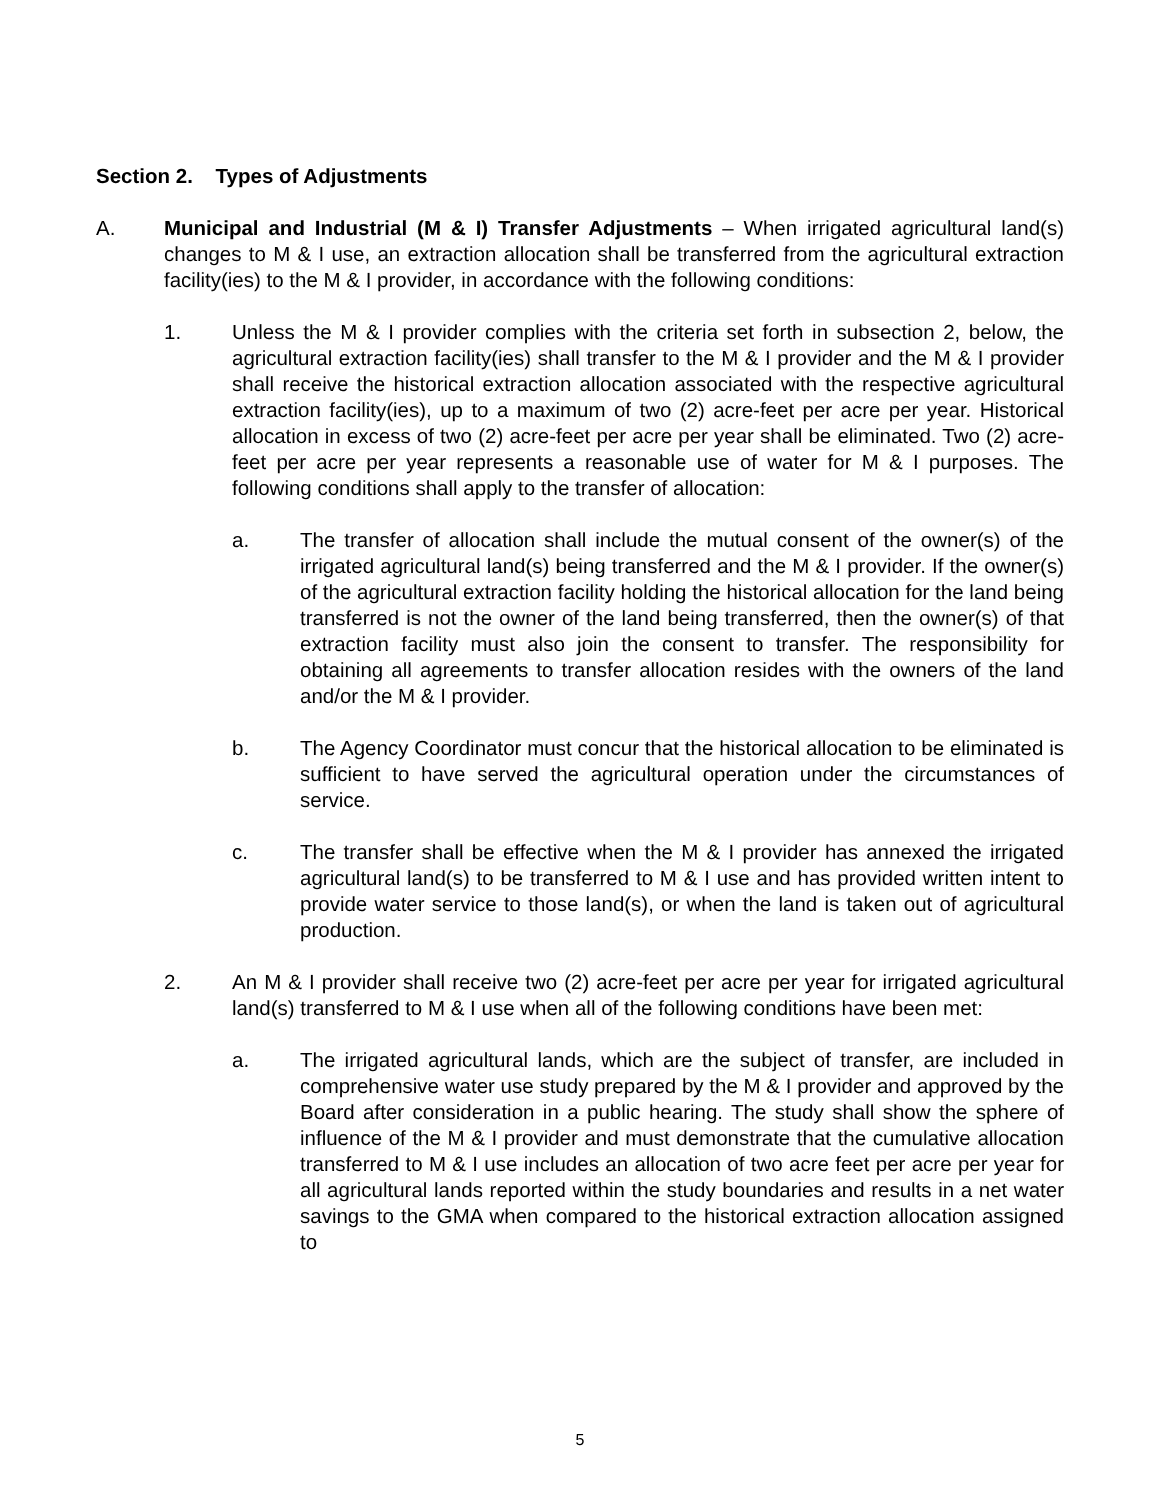Section 2. Types of Adjustments
A. Municipal and Industrial (M & I) Transfer Adjustments – When irrigated agricultural land(s) changes to M & I use, an extraction allocation shall be transferred from the agricultural extraction facility(ies) to the M & I provider, in accordance with the following conditions:
1. Unless the M & I provider complies with the criteria set forth in subsection 2, below, the agricultural extraction facility(ies) shall transfer to the M & I provider and the M & I provider shall receive the historical extraction allocation associated with the respective agricultural extraction facility(ies), up to a maximum of two (2) acre-feet per acre per year. Historical allocation in excess of two (2) acre-feet per acre per year shall be eliminated. Two (2) acre-feet per acre per year represents a reasonable use of water for M & I purposes. The following conditions shall apply to the transfer of allocation:
a. The transfer of allocation shall include the mutual consent of the owner(s) of the irrigated agricultural land(s) being transferred and the M & I provider. If the owner(s) of the agricultural extraction facility holding the historical allocation for the land being transferred is not the owner of the land being transferred, then the owner(s) of that extraction facility must also join the consent to transfer. The responsibility for obtaining all agreements to transfer allocation resides with the owners of the land and/or the M & I provider.
b. The Agency Coordinator must concur that the historical allocation to be eliminated is sufficient to have served the agricultural operation under the circumstances of service.
c. The transfer shall be effective when the M & I provider has annexed the irrigated agricultural land(s) to be transferred to M & I use and has provided written intent to provide water service to those land(s), or when the land is taken out of agricultural production.
2. An M & I provider shall receive two (2) acre-feet per acre per year for irrigated agricultural land(s) transferred to M & I use when all of the following conditions have been met:
a. The irrigated agricultural lands, which are the subject of transfer, are included in comprehensive water use study prepared by the M & I provider and approved by the Board after consideration in a public hearing. The study shall show the sphere of influence of the M & I provider and must demonstrate that the cumulative allocation transferred to M & I use includes an allocation of two acre feet per acre per year for all agricultural lands reported within the study boundaries and results in a net water savings to the GMA when compared to the historical extraction allocation assigned to
5